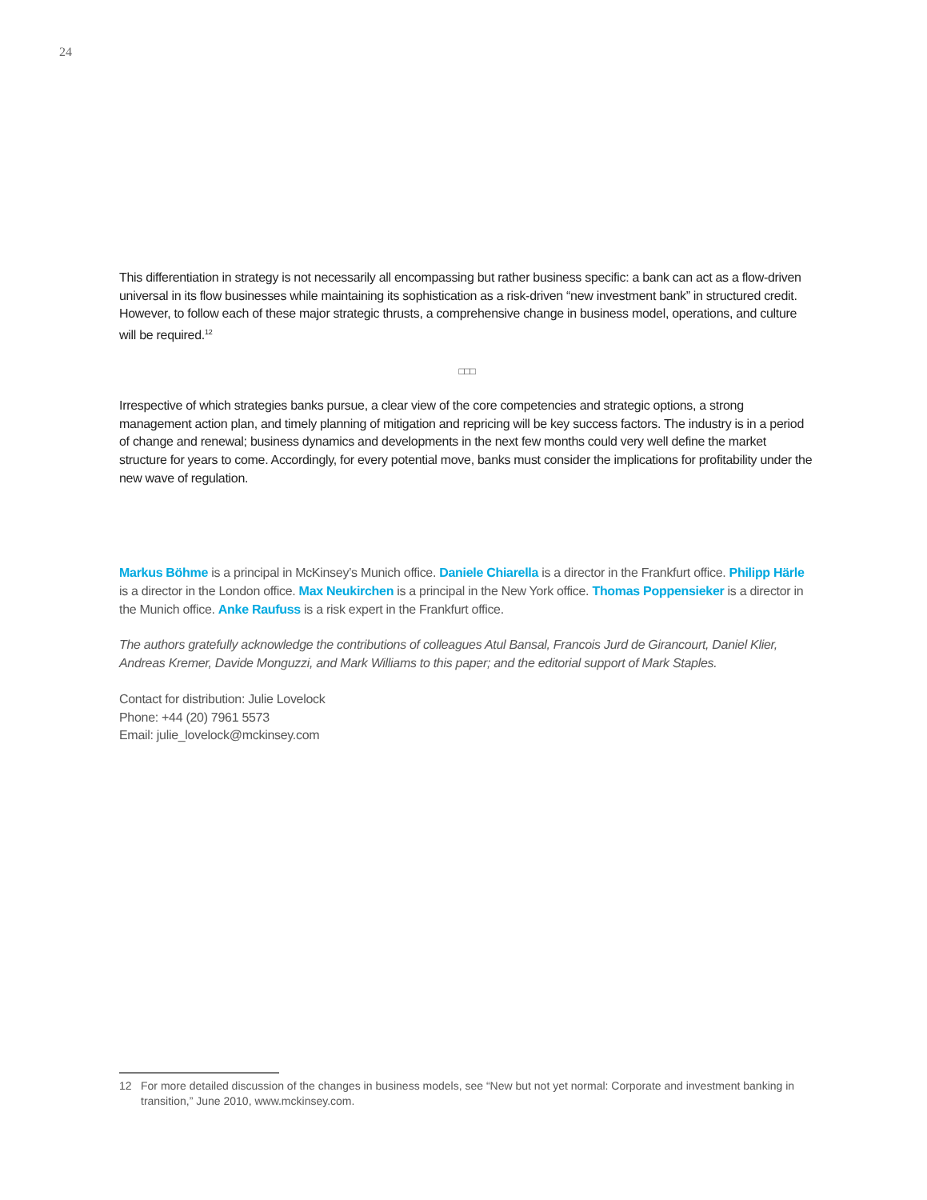24
This differentiation in strategy is not necessarily all encompassing but rather business specific: a bank can act as a flow-driven universal in its flow businesses while maintaining its sophistication as a risk-driven “new investment bank” in structured credit. However, to follow each of these major strategic thrusts, a comprehensive change in business model, operations, and culture will be required.<sup>12</sup>
□□□
Irrespective of which strategies banks pursue, a clear view of the core competencies and strategic options, a strong management action plan, and timely planning of mitigation and repricing will be key success factors. The industry is in a period of change and renewal; business dynamics and developments in the next few months could very well define the market structure for years to come. Accordingly, for every potential move, banks must consider the implications for profitability under the new wave of regulation.
Markus Böhme is a principal in McKinsey’s Munich office. Daniele Chiarella is a director in the Frankfurt office. Philipp Härle is a director in the London office. Max Neukirchen is a principal in the New York office. Thomas Poppensieker is a director in the Munich office. Anke Raufuss is a risk expert in the Frankfurt office.
The authors gratefully acknowledge the contributions of colleagues Atul Bansal, Francois Jurd de Girancourt, Daniel Klier, Andreas Kremer, Davide Monguzzi, and Mark Williams to this paper; and the editorial support of Mark Staples.
Contact for distribution: Julie Lovelock
Phone: +44 (20) 7961 5573
Email: julie_lovelock@mckinsey.com
12 For more detailed discussion of the changes in business models, see “New but not yet normal: Corporate and investment banking in transition,” June 2010, www.mckinsey.com.